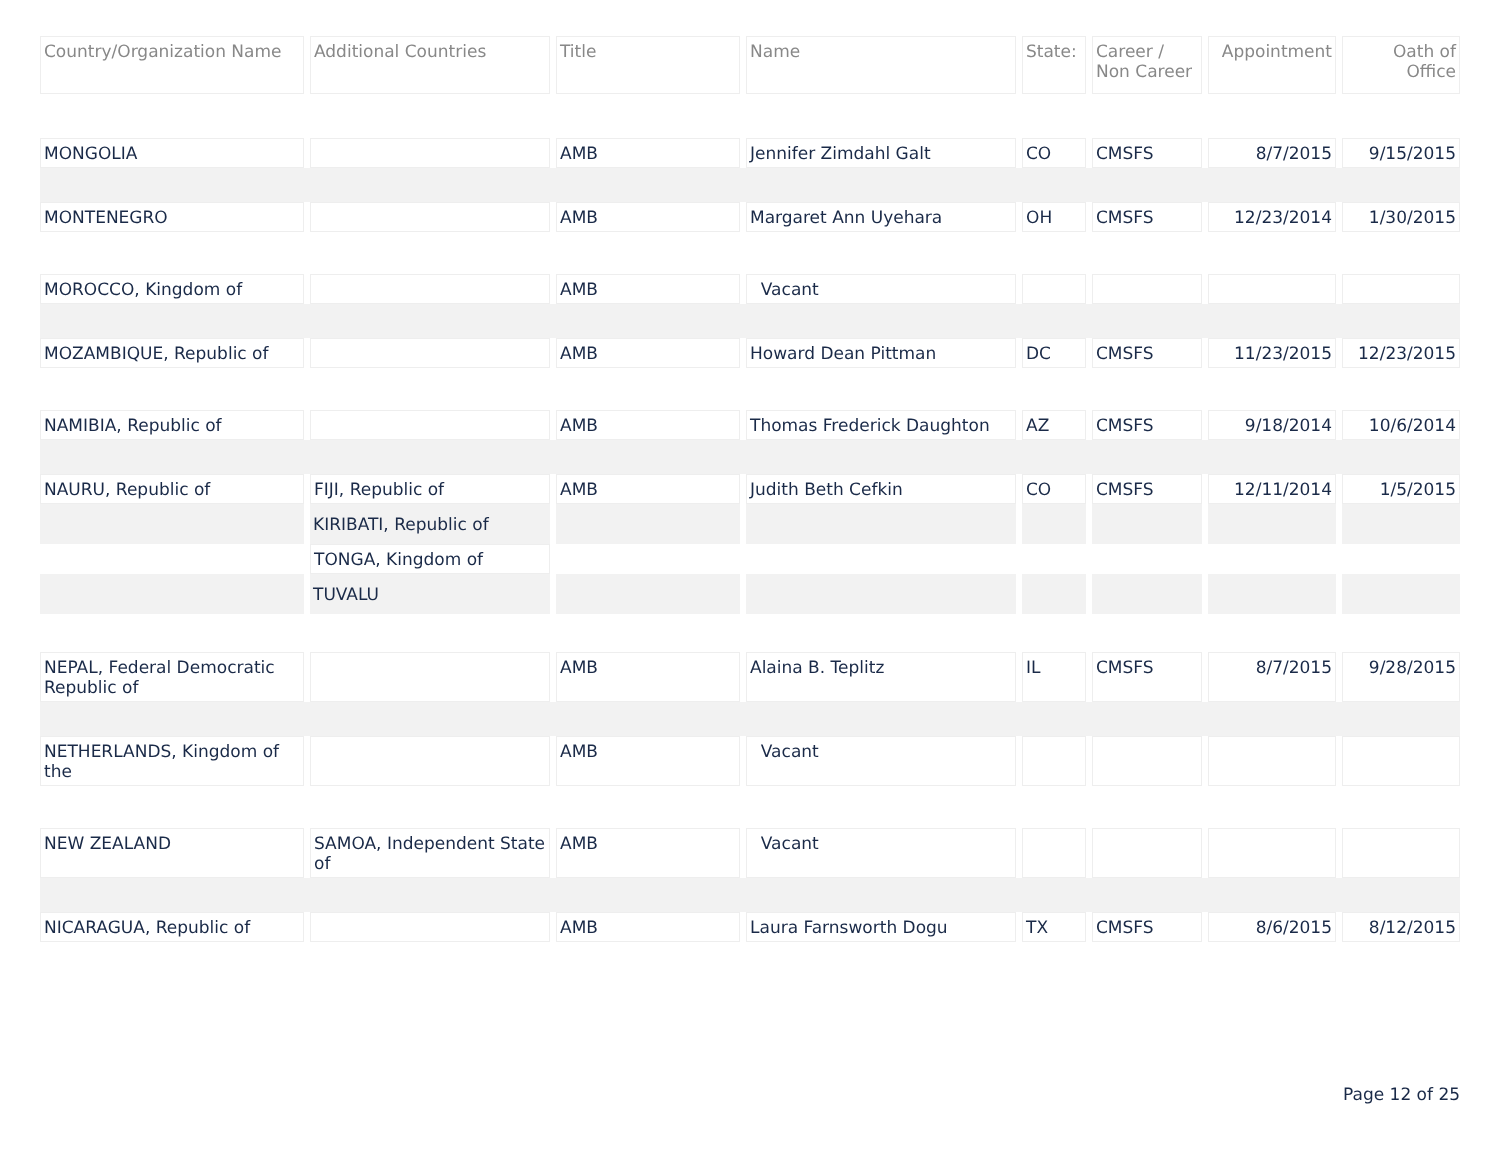| Country/Organization Name | Additional Countries | Title | Name | State: | Career / Non Career | Appointment | Oath of Office |
| --- | --- | --- | --- | --- | --- | --- | --- |
| MONGOLIA | | AMB | Jennifer Zimdahl Galt | CO | CMSFS | 8/7/2015 | 9/15/2015 |
| MONTENEGRO | | AMB | Margaret Ann Uyehara | OH | CMSFS | 12/23/2014 | 1/30/2015 |
| MOROCCO, Kingdom of | | AMB | Vacant | | | | |
| MOZAMBIQUE, Republic of | | AMB | Howard Dean Pittman | DC | CMSFS | 11/23/2015 | 12/23/2015 |
| NAMIBIA, Republic of | | AMB | Thomas Frederick Daughton | AZ | CMSFS | 9/18/2014 | 10/6/2014 |
| NAURU, Republic of | FIJI, Republic of | AMB | Judith Beth Cefkin | CO | CMSFS | 12/11/2014 | 1/5/2015 |
| | KIRIBATI, Republic of | | | | | | |
| | TONGA, Kingdom of | | | | | | |
| | TUVALU | | | | | | |
| NEPAL, Federal Democratic Republic of | | AMB | Alaina B. Teplitz | IL | CMSFS | 8/7/2015 | 9/28/2015 |
| NETHERLANDS, Kingdom of the | | AMB | Vacant | | | | |
| NEW ZEALAND | SAMOA, Independent State of | AMB | Vacant | | | | |
| NICARAGUA, Republic of | | AMB | Laura Farnsworth Dogu | TX | CMSFS | 8/6/2015 | 8/12/2015 |
Page 12 of 25